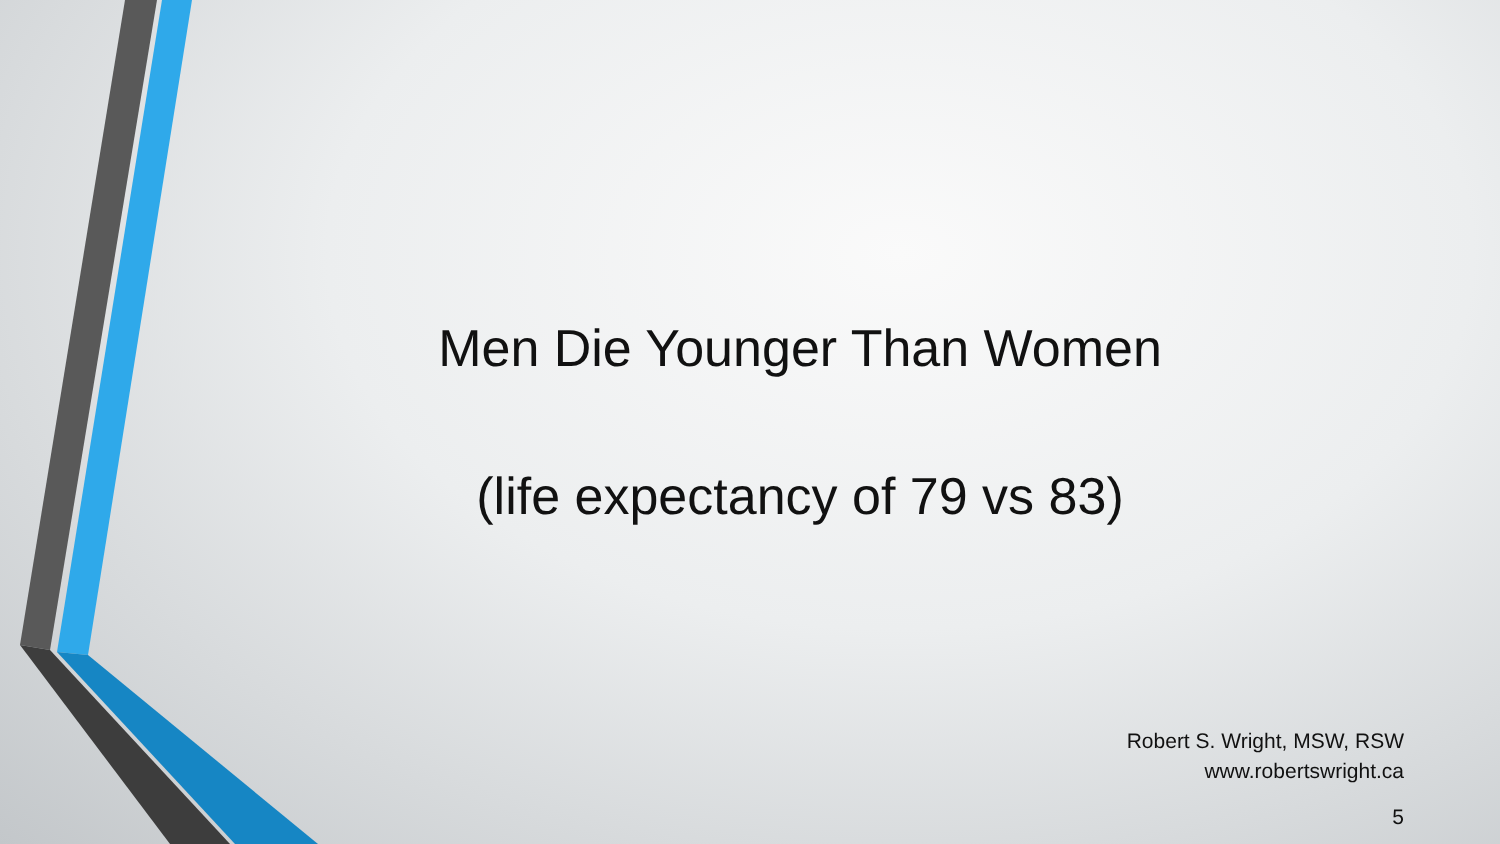Men Die Younger Than Women
(life expectancy of 79 vs 83)
Robert S. Wright, MSW, RSW
www.robertswright.ca
5